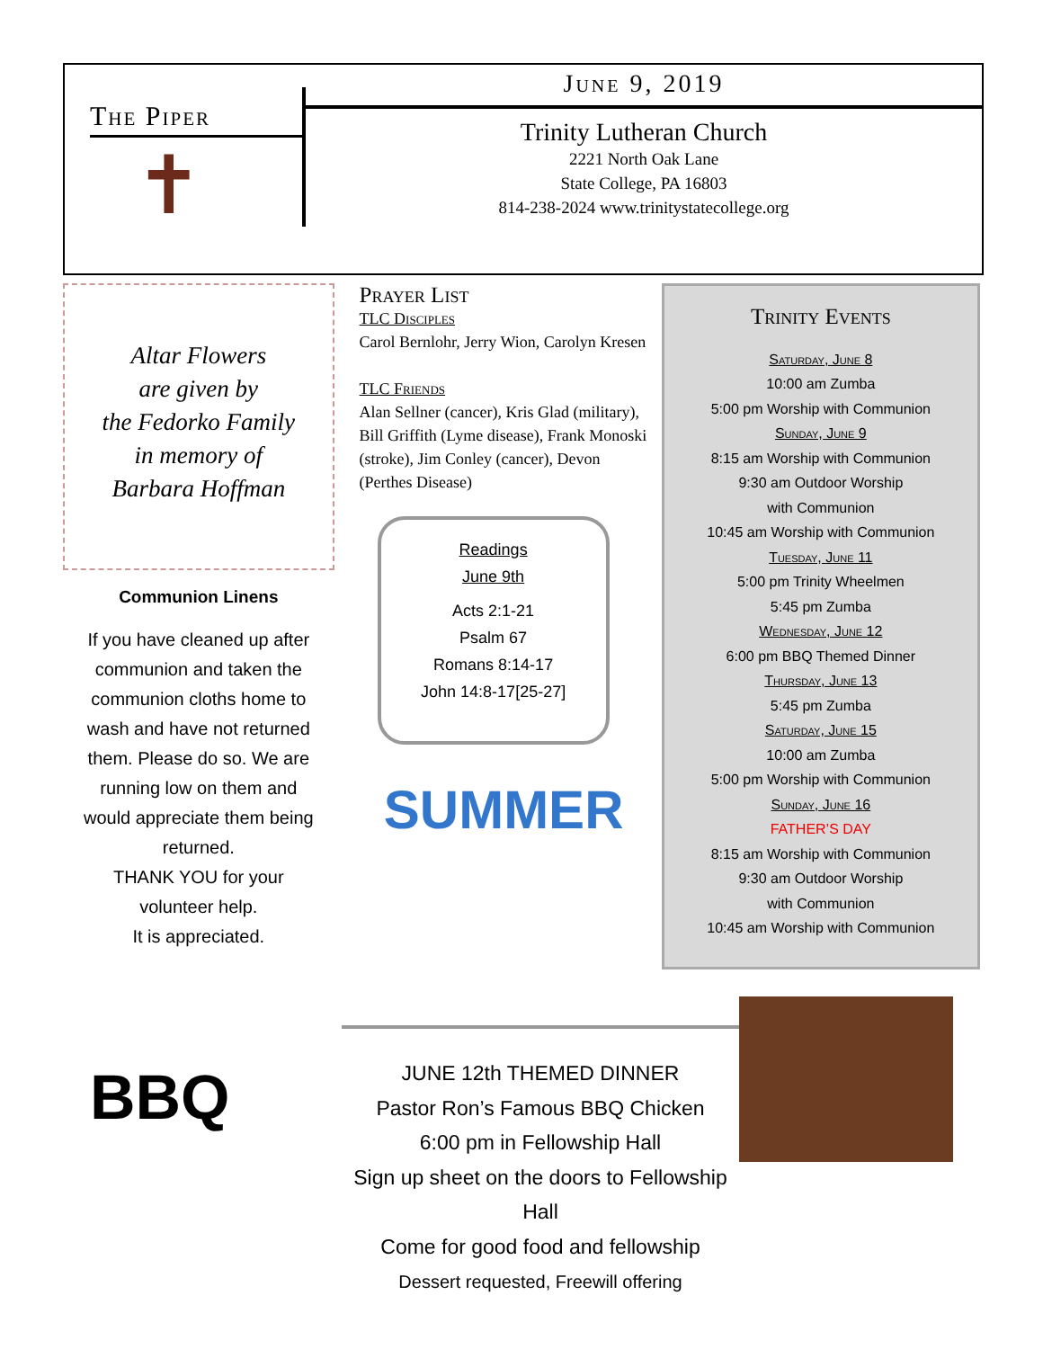The Piper
✝
June 9, 2019
Trinity Lutheran Church
2221 North Oak Lane
State College, PA 16803
814-238-2024 www.trinitystatecollege.org
Altar Flowers
are given by
the Fedorko Family
in memory of
Barbara Hoffman
Communion Linens
If you have cleaned up after communion and taken the communion cloths home to wash and have not returned them. Please do so. We are running low on them and would appreciate them being returned.
THANK YOU for your volunteer help.
It is appreciated.
Prayer List
TLC Disciples
Carol Bernlohr, Jerry Wion, Carolyn Kresen
TLC Friends
Alan Sellner (cancer), Kris Glad (military), Bill Griffith (Lyme disease), Frank Monoski (stroke), Jim Conley (cancer), Devon (Perthes Disease)
Readings
June 9th
Acts 2:1-21
Psalm 67
Romans 8:14-17
John 14:8-17[25-27]
SUMMER
Trinity Events
Saturday, June 8
10:00 am Zumba
5:00 pm Worship with Communion
Sunday, June 9
8:15 am Worship with Communion
9:30 am Outdoor Worship
with Communion
10:45 am Worship with Communion
Tuesday, June 11
5:00 pm Trinity Wheelmen
5:45 pm Zumba
Wednesday, June 12
6:00 pm BBQ Themed Dinner
Thursday, June 13
5:45 pm Zumba
Saturday, June 15
10:00 am Zumba
5:00 pm Worship with Communion
Sunday, June 16
FATHER’S DAY
8:15 am Worship with Communion
9:30 am Outdoor Worship
with Communion
10:45 am Worship with Communion
BBQ
JUNE 12th THEMED DINNER
Pastor Ron’s Famous BBQ Chicken
6:00 pm in Fellowship Hall
Sign up sheet on the doors to Fellowship Hall
Come for good food and fellowship
Dessert requested, Freewill offering